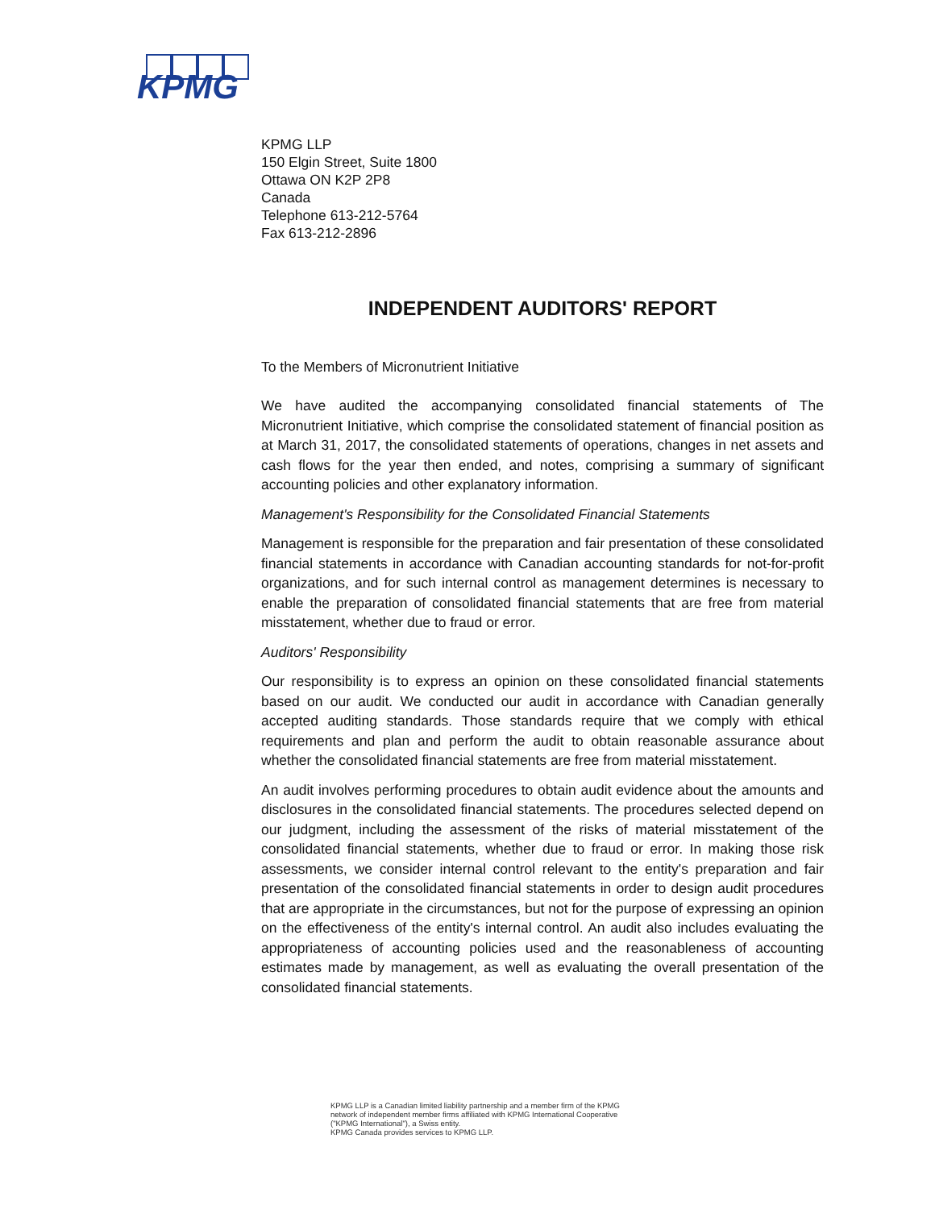KPMG
KPMG LLP
150 Elgin Street, Suite 1800
Ottawa ON K2P 2P8
Canada
Telephone 613-212-5764
Fax 613-212-2896
INDEPENDENT AUDITORS' REPORT
To the Members of Micronutrient Initiative
We have audited the accompanying consolidated financial statements of The Micronutrient Initiative, which comprise the consolidated statement of financial position as at March 31, 2017, the consolidated statements of operations, changes in net assets and cash flows for the year then ended, and notes, comprising a summary of significant accounting policies and other explanatory information.
Management's Responsibility for the Consolidated Financial Statements
Management is responsible for the preparation and fair presentation of these consolidated financial statements in accordance with Canadian accounting standards for not-for-profit organizations, and for such internal control as management determines is necessary to enable the preparation of consolidated financial statements that are free from material misstatement, whether due to fraud or error.
Auditors' Responsibility
Our responsibility is to express an opinion on these consolidated financial statements based on our audit. We conducted our audit in accordance with Canadian generally accepted auditing standards. Those standards require that we comply with ethical requirements and plan and perform the audit to obtain reasonable assurance about whether the consolidated financial statements are free from material misstatement.
An audit involves performing procedures to obtain audit evidence about the amounts and disclosures in the consolidated financial statements. The procedures selected depend on our judgment, including the assessment of the risks of material misstatement of the consolidated financial statements, whether due to fraud or error. In making those risk assessments, we consider internal control relevant to the entity's preparation and fair presentation of the consolidated financial statements in order to design audit procedures that are appropriate in the circumstances, but not for the purpose of expressing an opinion on the effectiveness of the entity's internal control. An audit also includes evaluating the appropriateness of accounting policies used and the reasonableness of accounting estimates made by management, as well as evaluating the overall presentation of the consolidated financial statements.
KPMG LLP is a Canadian limited liability partnership and a member firm of the KPMG
network of independent member firms affiliated with KPMG International Cooperative
("KPMG International"), a Swiss entity.
KPMG Canada provides services to KPMG LLP.